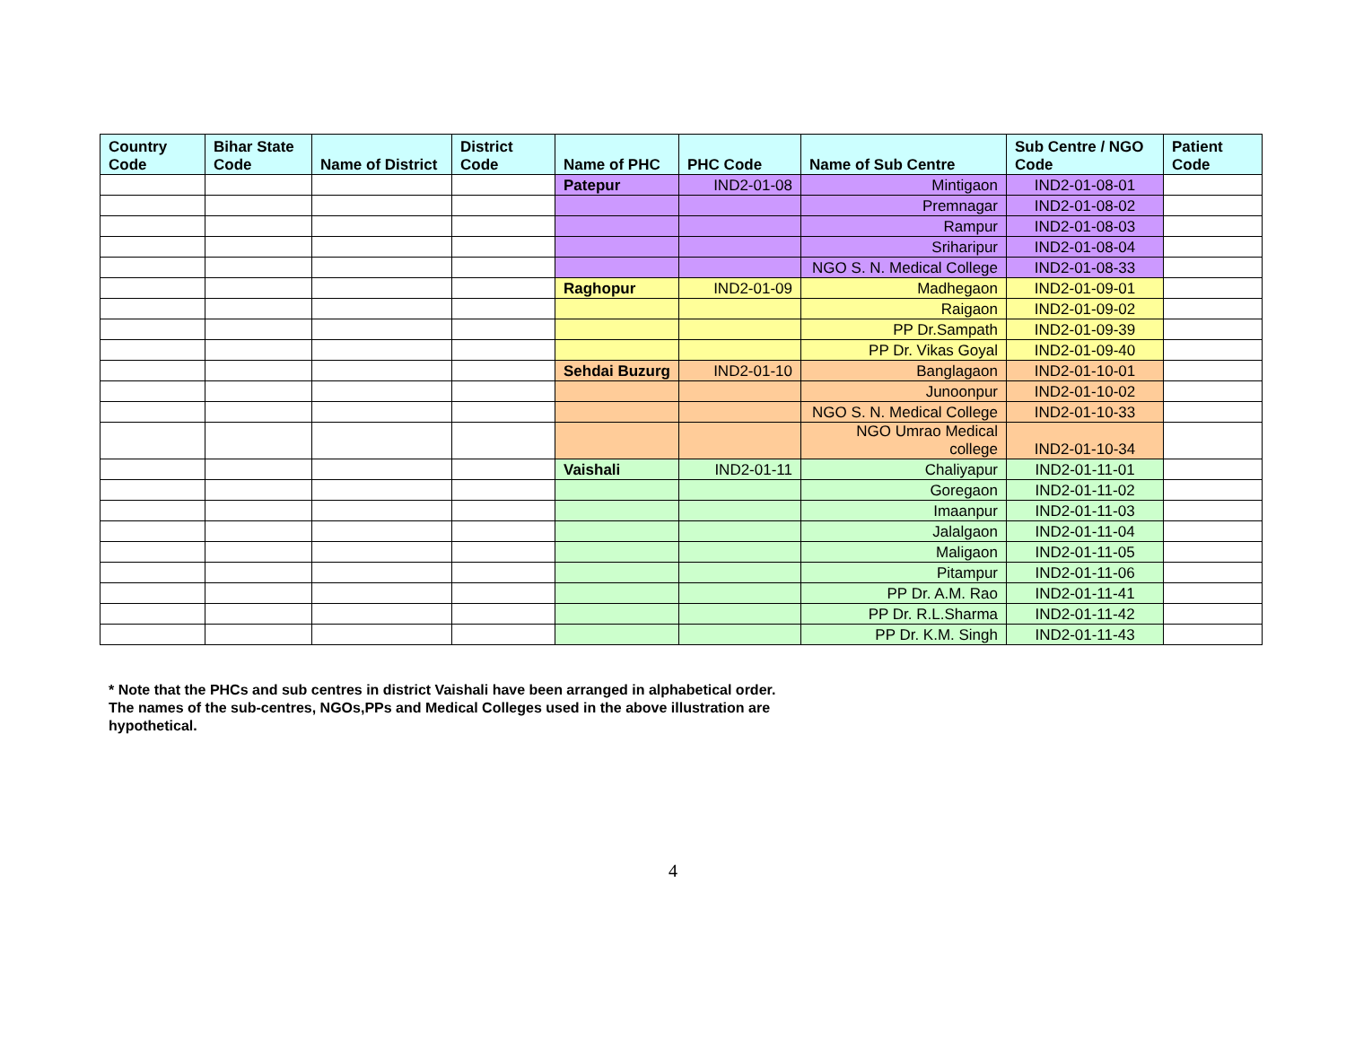| Country Code | Bihar State Code | Name of District | District Code | Name of PHC | PHC Code | Name of Sub Centre | Sub Centre / NGO Code | Patient Code |
| --- | --- | --- | --- | --- | --- | --- | --- | --- |
| | | | | Patepur | IND2-01-08 | Mintigaon | IND2-01-08-01 | |
| | | | | | | Premnagar | IND2-01-08-02 | |
| | | | | | | Rampur | IND2-01-08-03 | |
| | | | | | | Sriharipur | IND2-01-08-04 | |
| | | | | | | NGO S. N. Medical College | IND2-01-08-33 | |
| | | | | Raghopur | IND2-01-09 | Madhegaon | IND2-01-09-01 | |
| | | | | | | Raigaon | IND2-01-09-02 | |
| | | | | | | PP Dr.Sampath | IND2-01-09-39 | |
| | | | | | | PP Dr. Vikas Goyal | IND2-01-09-40 | |
| | | | | Sehdai Buzurg | IND2-01-10 | Banglagaon | IND2-01-10-01 | |
| | | | | | | Junoonpur | IND2-01-10-02 | |
| | | | | | | NGO S. N. Medical College | IND2-01-10-33 | |
| | | | | | | NGO Umrao Medical college | IND2-01-10-34 | |
| | | | | Vaishali | IND2-01-11 | Chaliyapur | IND2-01-11-01 | |
| | | | | | | Goregaon | IND2-01-11-02 | |
| | | | | | | Imaanpur | IND2-01-11-03 | |
| | | | | | | Jalalgaon | IND2-01-11-04 | |
| | | | | | | Maligaon | IND2-01-11-05 | |
| | | | | | | Pitampur | IND2-01-11-06 | |
| | | | | | | PP Dr. A.M. Rao | IND2-01-11-41 | |
| | | | | | | PP Dr. R.L.Sharma | IND2-01-11-42 | |
| | | | | | | PP Dr. K.M. Singh | IND2-01-11-43 | |
* Note that the PHCs and sub centres in district Vaishali have been arranged in alphabetical order. The names of the sub-centres, NGOs,PPs and Medical Colleges used in the above illustration are hypothetical.
4